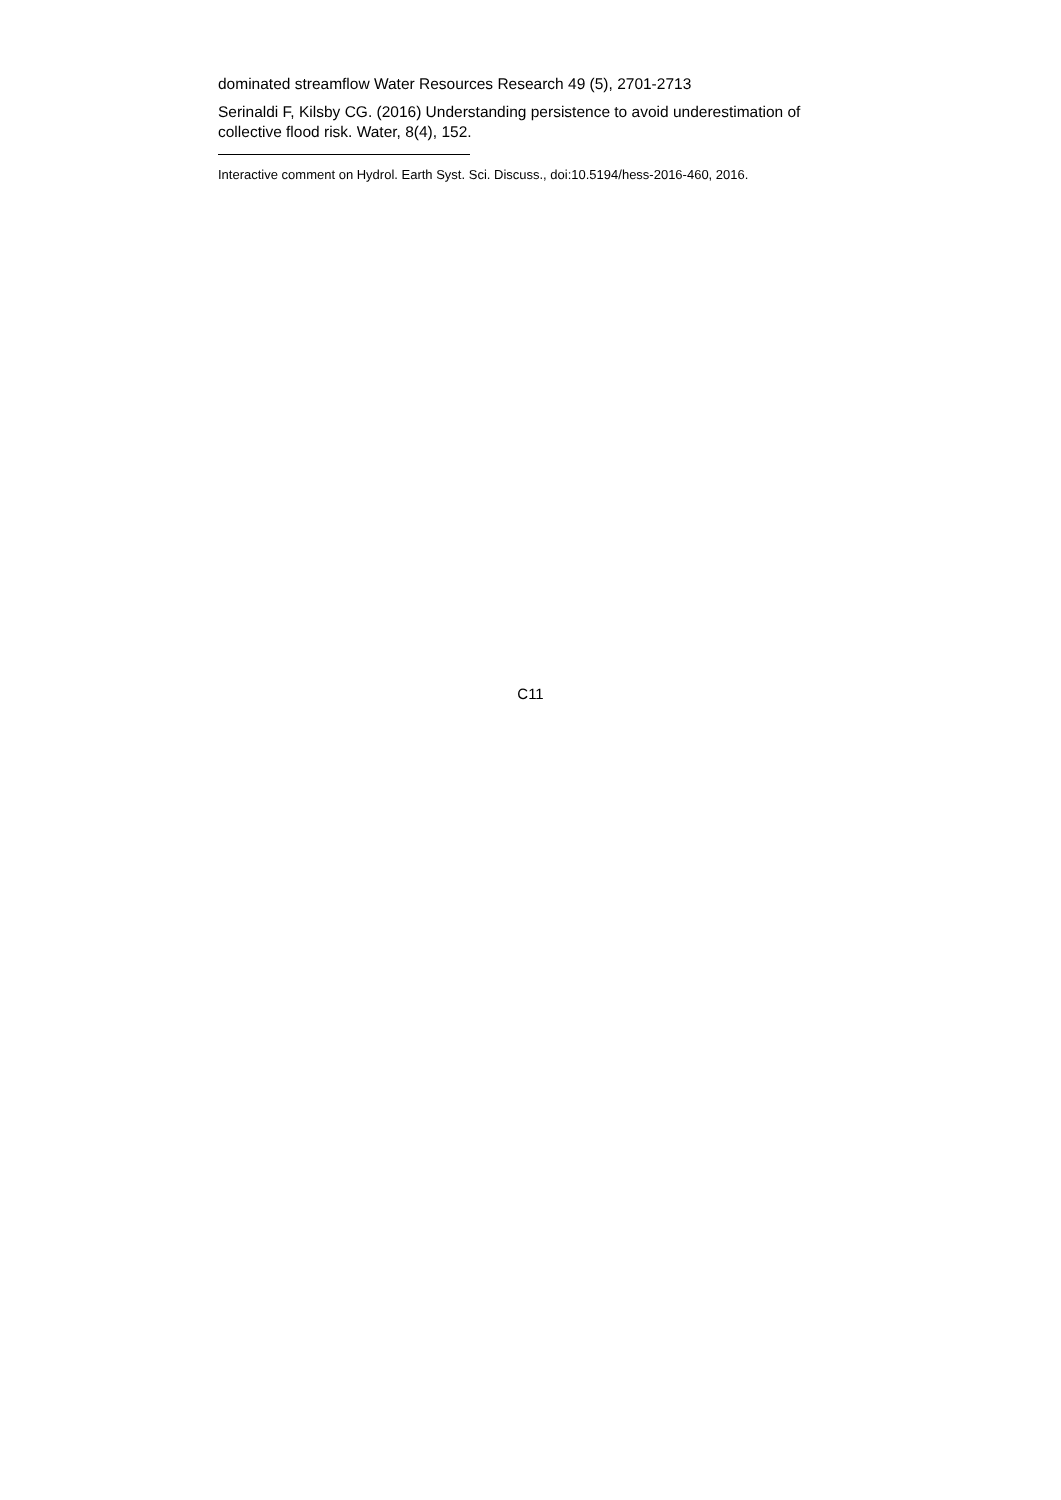dominated streamflow Water Resources Research 49 (5), 2701-2713
Serinaldi F, Kilsby CG. (2016) Understanding persistence to avoid underestimation of collective flood risk. Water, 8(4), 152.
Interactive comment on Hydrol. Earth Syst. Sci. Discuss., doi:10.5194/hess-2016-460, 2016.
C11